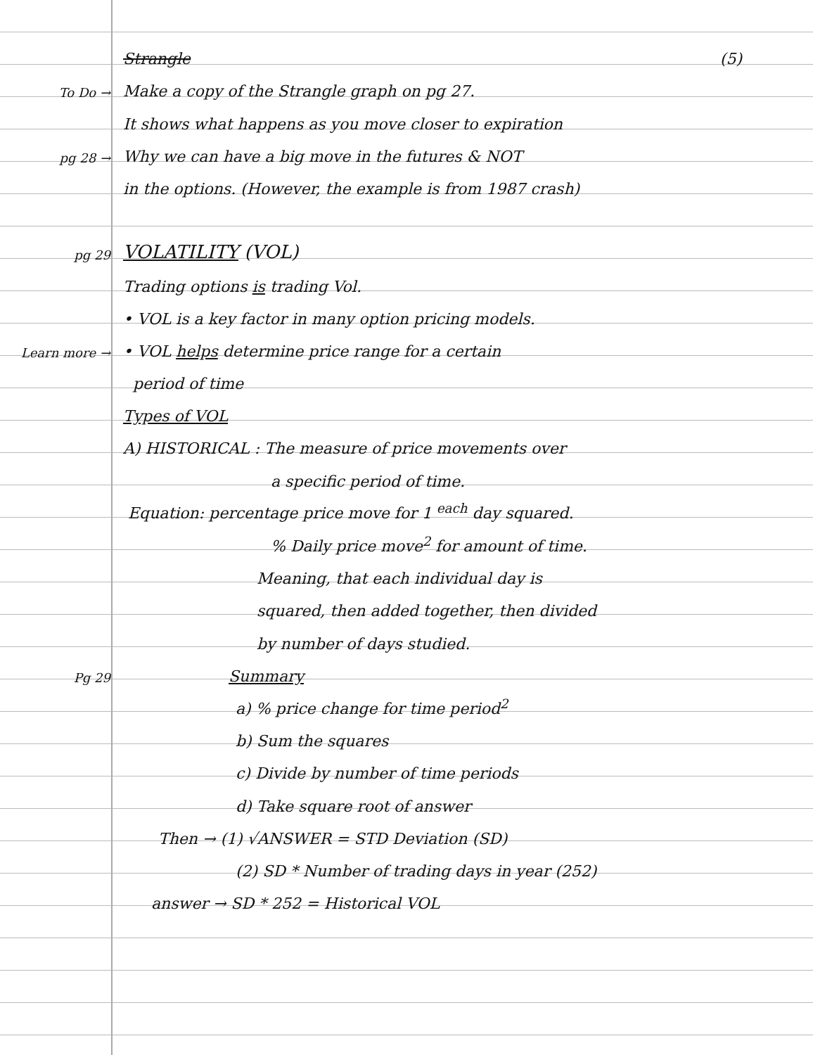Strangle (5)
To Do →
Make a copy of the Strangle graph on pg 27.
It shows what happens as you move closer to expiration
pg 28 →
Why we can have a big move in the futures & NOT
in the options. (However, the example is from 1987 crash)
pg 29
VOLATILITY (VOL)
Trading options is trading Vol.
• VOL is a key factor in many option pricing models.
Learn more →
• VOL helps determine price range for a certain
period of time
Types of VOL
A) HISTORICAL : The measure of price movements over
a specific period of time.
Equation: percentage price move for 1 <sup>each</sup> day squared.
% Daily price move<sup>2</sup> for amount of time.
Meaning, that each individual day is
squared, then added together, then divided
by number of days studied.
Pg 29
Summary
a) % price change for time period<sup>2</sup>
b) Sum the squares
c) Divide by number of time periods
d) Take square root of answer
Then → (1) √ANSWER = STD Deviation (SD)
(2) SD * Number of trading days in year (252)
answer → SD * 252 = Historical VOL